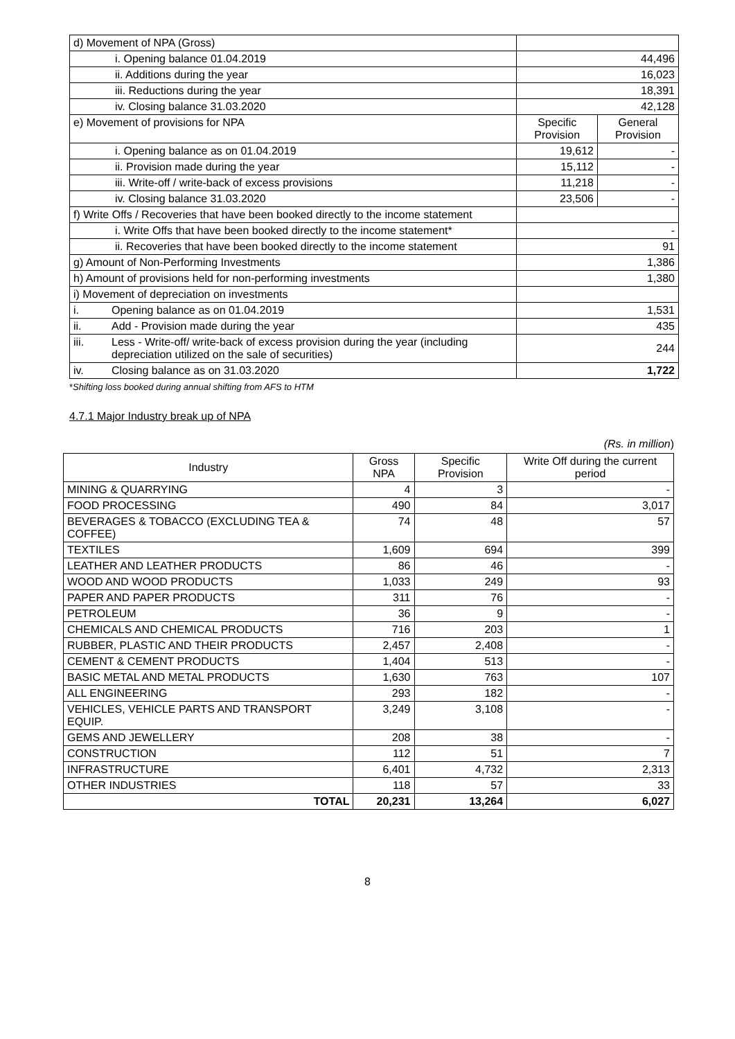| d) Movement of NPA (Gross) | | | |
| i. Opening balance 01.04.2019 | | 44,496 | |
| ii. Additions during the year | | 16,023 | |
| iii. Reductions during the year | | 18,391 | |
| iv. Closing balance 31.03.2020 | | 42,128 | |
| e) Movement of provisions for NPA | | Specific Provision | General Provision |
| i. Opening balance as on 01.04.2019 | | 19,612 | - |
| ii. Provision made during the year | | 15,112 | - |
| iii. Write-off / write-back of excess provisions | | 11,218 | - |
| iv. Closing balance 31.03.2020 | | 23,506 | - |
| f) Write Offs / Recoveries that have been booked directly to the income statement | | | |
| i. Write Offs that have been booked directly to the income statement* | | - | |
| ii. Recoveries that have been booked directly to the income statement | | 91 | |
| g) Amount of Non-Performing Investments | | 1,386 | |
| h) Amount of provisions held for non-performing investments | | 1,380 | |
| i) Movement of depreciation on investments | | | |
| i. | Opening balance as on 01.04.2019 | 1,531 | |
| ii. | Add - Provision made during the year | 435 | |
| iii. | Less - Write-off/ write-back of excess provision during the year (including depreciation utilized on the sale of securities) | 244 | |
| iv. | Closing balance as on 31.03.2020 | 1,722 | |
*Shifting loss booked during annual shifting from AFS to HTM
4.7.1 Major Industry break up of NPA
(Rs. in million)
| Industry | Gross NPA | Specific Provision | Write Off during the current period |
| --- | --- | --- | --- |
| MINING & QUARRYING | 4 | 3 | - |
| FOOD PROCESSING | 490 | 84 | 3,017 |
| BEVERAGES & TOBACCO (EXCLUDING TEA & COFFEE) | 74 | 48 | 57 |
| TEXTILES | 1,609 | 694 | 399 |
| LEATHER AND LEATHER PRODUCTS | 86 | 46 | - |
| WOOD AND WOOD PRODUCTS | 1,033 | 249 | 93 |
| PAPER AND PAPER PRODUCTS | 311 | 76 | - |
| PETROLEUM | 36 | 9 | - |
| CHEMICALS AND CHEMICAL PRODUCTS | 716 | 203 | 1 |
| RUBBER, PLASTIC AND THEIR PRODUCTS | 2,457 | 2,408 | - |
| CEMENT & CEMENT PRODUCTS | 1,404 | 513 | - |
| BASIC METAL AND METAL PRODUCTS | 1,630 | 763 | 107 |
| ALL ENGINEERING | 293 | 182 | - |
| VEHICLES, VEHICLE PARTS AND TRANSPORT EQUIP. | 3,249 | 3,108 | - |
| GEMS AND JEWELLERY | 208 | 38 | - |
| CONSTRUCTION | 112 | 51 | 7 |
| INFRASTRUCTURE | 6,401 | 4,732 | 2,313 |
| OTHER INDUSTRIES | 118 | 57 | 33 |
| TOTAL | 20,231 | 13,264 | 6,027 |
8